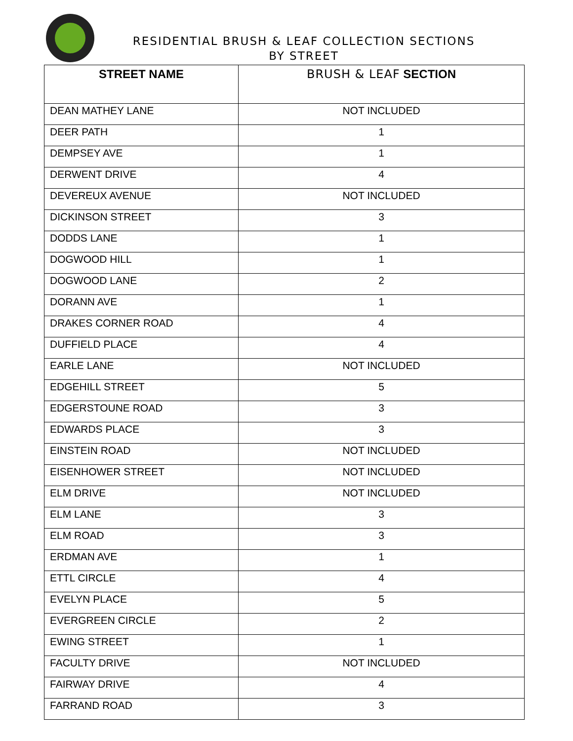RESIDENTIAL BRUSH & LEAF COLLECTION SECTIONS
BY STREET
| STREET NAME | BRUSH & LEAF SECTION |
| --- | --- |
| DEAN MATHEY LANE | NOT INCLUDED |
| DEER PATH | 1 |
| DEMPSEY AVE | 1 |
| DERWENT DRIVE | 4 |
| DEVEREUX AVENUE | NOT INCLUDED |
| DICKINSON STREET | 3 |
| DODDS LANE | 1 |
| DOGWOOD HILL | 1 |
| DOGWOOD LANE | 2 |
| DORANN AVE | 1 |
| DRAKES CORNER ROAD | 4 |
| DUFFIELD PLACE | 4 |
| EARLE LANE | NOT INCLUDED |
| EDGEHILL STREET | 5 |
| EDGERSTOUNE ROAD | 3 |
| EDWARDS PLACE | 3 |
| EINSTEIN ROAD | NOT INCLUDED |
| EISENHOWER STREET | NOT INCLUDED |
| ELM DRIVE | NOT INCLUDED |
| ELM LANE | 3 |
| ELM ROAD | 3 |
| ERDMAN AVE | 1 |
| ETTL CIRCLE | 4 |
| EVELYN PLACE | 5 |
| EVERGREEN CIRCLE | 2 |
| EWING STREET | 1 |
| FACULTY DRIVE | NOT INCLUDED |
| FAIRWAY DRIVE | 4 |
| FARRAND ROAD | 3 |